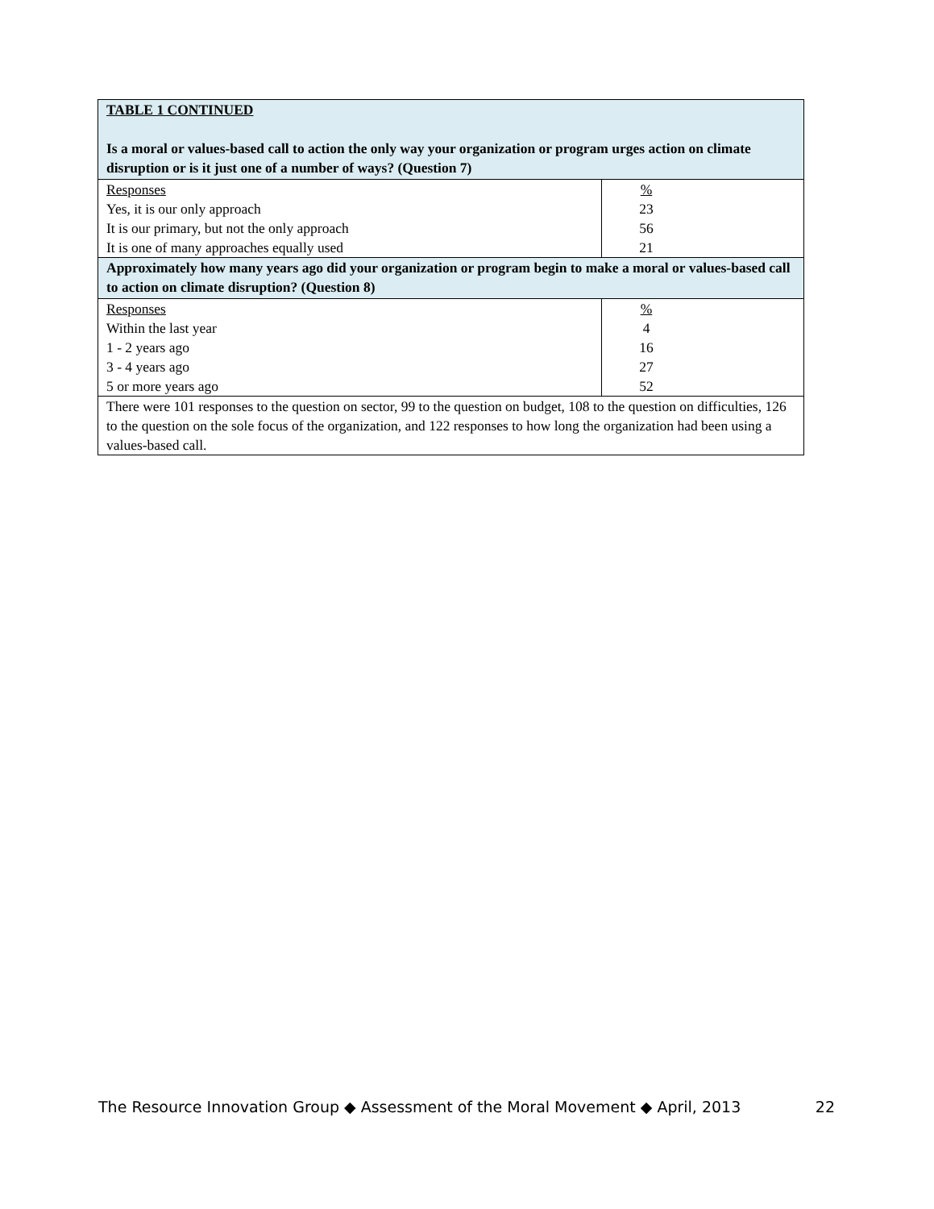| TABLE 1 CONTINUED Is a moral or values-based call to action the only way your organization or program urges action on climate disruption or is it just one of a number of ways? (Question 7) | |
| Responses | % |
| Yes, it is our only approach | 23 |
| It is our primary, but not the only approach | 56 |
| It is one of many approaches equally used | 21 |
| Approximately how many years ago did your organization or program begin to make a moral or values-based call to action on climate disruption? (Question 8) | |
| Responses | % |
| Within the last year | 4 |
| 1 - 2 years ago | 16 |
| 3 - 4 years ago | 27 |
| 5 or more years ago | 52 |
| There were 101 responses to the question on sector, 99 to the question on budget, 108 to the question on difficulties, 126 to the question on the sole focus of the organization, and 122 responses to how long the organization had been using a values-based call. | |
The Resource Innovation Group ◆ Assessment of the Moral Movement ◆ April, 2013 22